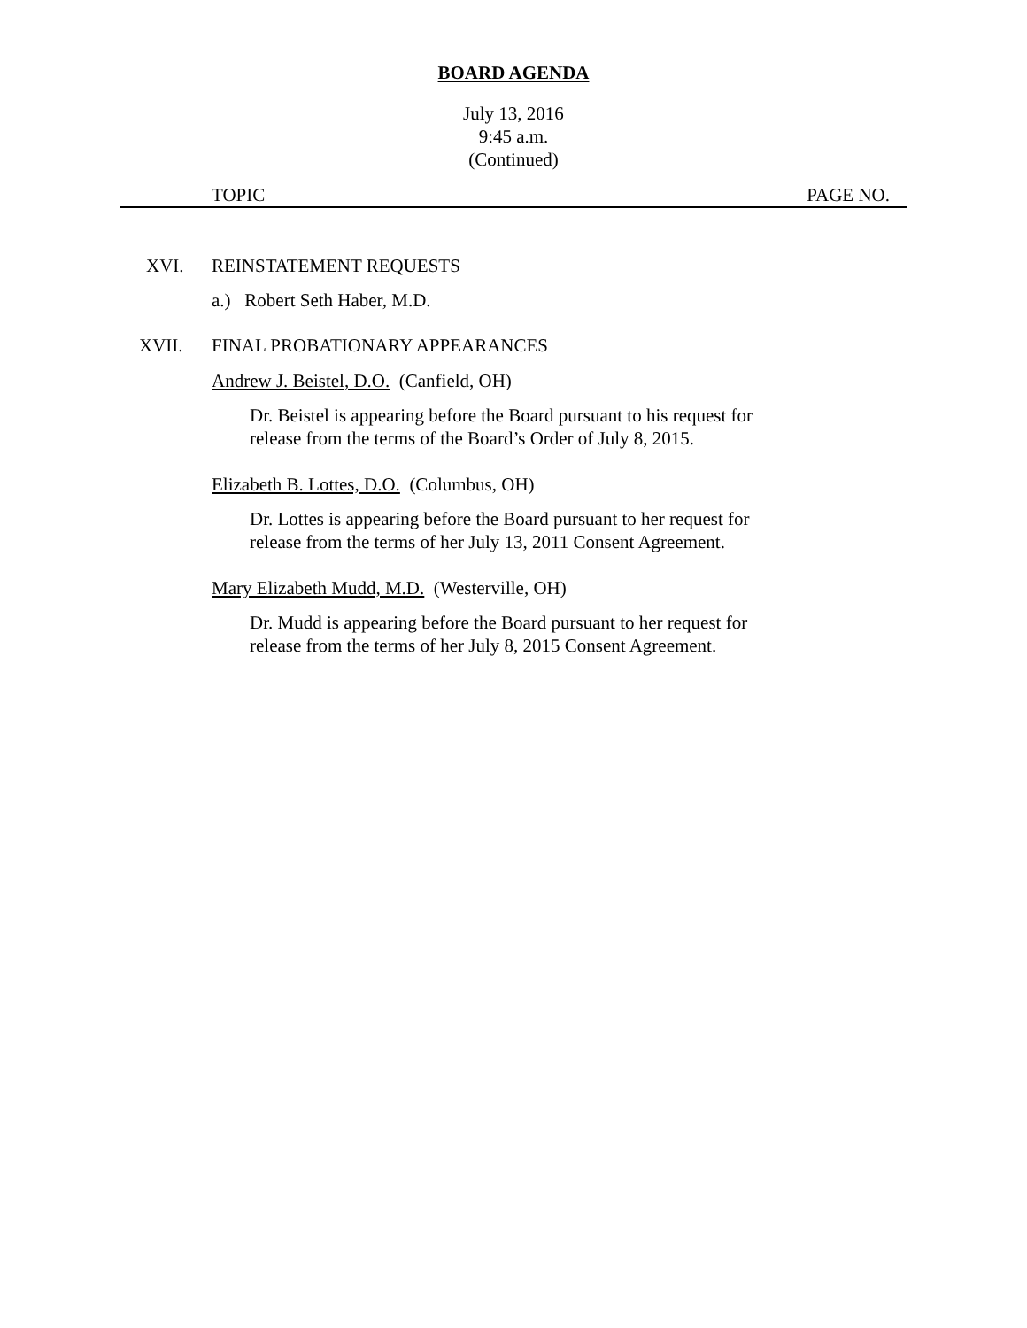BOARD AGENDA
July 13, 2016
9:45 a.m.
(Continued)
TOPIC PAGE NO.
XVI. REINSTATEMENT REQUESTS
a.) Robert Seth Haber, M.D.
XVII. FINAL PROBATIONARY APPEARANCES
Andrew J. Beistel, D.O. (Canfield, OH)
Dr. Beistel is appearing before the Board pursuant to his request for
release from the terms of the Board’s Order of July 8, 2015.
Elizabeth B. Lottes, D.O. (Columbus, OH)
Dr. Lottes is appearing before the Board pursuant to her request for
release from the terms of her July 13, 2011 Consent Agreement.
Mary Elizabeth Mudd, M.D. (Westerville, OH)
Dr. Mudd is appearing before the Board pursuant to her request for
release from the terms of her July 8, 2015 Consent Agreement.